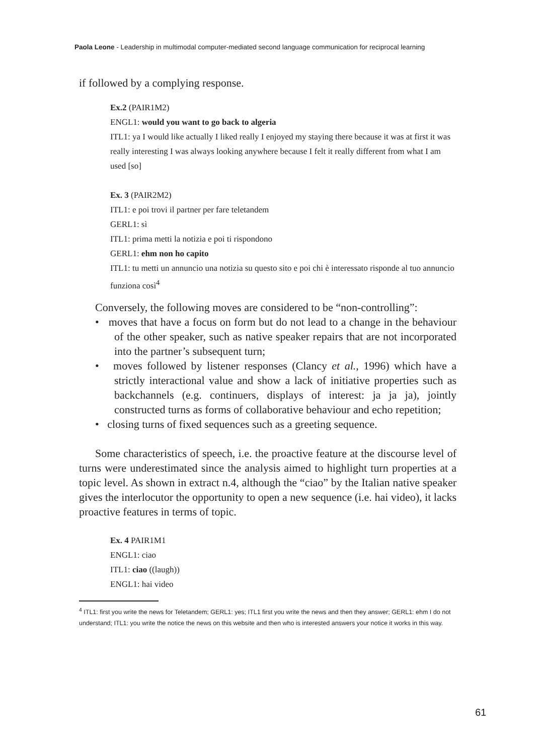Paola Leone - Leadership in multimodal computer-mediated second language communication for reciprocal learning
if followed by a complying response.
Ex.2 (PAIR1M2)
ENGL1: would you want to go back to algeria
ITL1: ya I would like actually I liked really I enjoyed my staying there because it was at first it was really interesting I was always looking anywhere because I felt it really different from what I am used [so]
Ex. 3 (PAIR2M2)
ITL1: e poi trovi il partner per fare teletandem
GERL1: sì
ITL1: prima metti la notizia e poi ti rispondono
GERL1: ehm non ho capito
ITL1: tu metti un annuncio una notizia su questo sito e poi chi è interessato risponde al tuo annuncio funziona così<sup>4</sup>
Conversely, the following moves are considered to be “non-controlling”:
• moves that have a focus on form but do not lead to a change in the behaviour of the other speaker, such as native speaker repairs that are not incorporated into the partner’s subsequent turn;
• moves followed by listener responses (Clancy et al., 1996) which have a strictly interactional value and show a lack of initiative properties such as backchannels (e.g. continuers, displays of interest: ja ja ja), jointly constructed turns as forms of collaborative behaviour and echo repetition;
• closing turns of fixed sequences such as a greeting sequence.
Some characteristics of speech, i.e. the proactive feature at the discourse level of turns were underestimated since the analysis aimed to highlight turn properties at a topic level. As shown in extract n.4, although the “ciao” by the Italian native speaker gives the interlocutor the opportunity to open a new sequence (i.e. hai video), it lacks proactive features in terms of topic.
Ex. 4 PAIR1M1
ENGL1: ciao
ITL1: ciao ((laugh))
ENGL1: hai video
<sup>4</sup> ITL1: first you write the news for Teletandem; GERL1: yes; ITL1 first you write the news and then they answer; GERL1: ehm I do not understand; ITL1: you write the notice the news on this website and then who is interested answers your notice it works in this way.
61